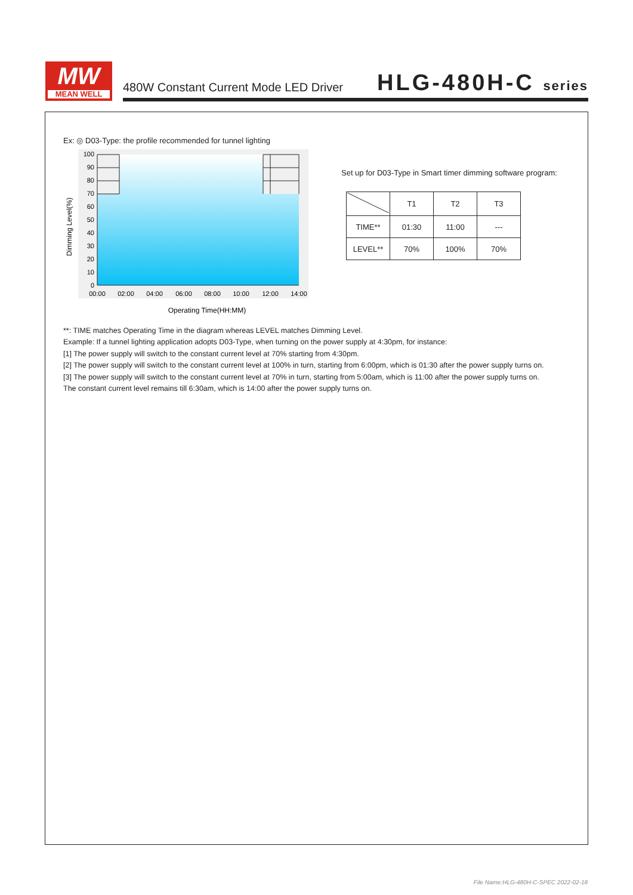MW
MEAN WELL
480W Constant Current Mode LED Driver
HLG-480H-C series
Ex: ◎ D03-Type: the profile recommended for tunnel lighting
100
90
80
70
60
50
40
30
20
10
0
00:00
02:00
04:00
06:00
08:00
10:00
12:00
14:00
Dimming Level(%)
Operating Time(HH:MM)
Set up for D03-Type in Smart timer dimming software program:
| | T1 | T2 | T3 |
| --- | --- | --- | --- |
| TIME** | 01:30 | 11:00 | --- |
| LEVEL** | 70% | 100% | 70% |
**: TIME matches Operating Time in the diagram whereas LEVEL matches Dimming Level.
Example: If a tunnel lighting application adopts D03-Type, when turning on the power supply at 4:30pm, for instance:
[1] The power supply will switch to the constant current level at 70% starting from 4:30pm.
[2] The power supply will switch to the constant current level at 100% in turn, starting from 6:00pm, which is 01:30 after the power supply turns on.
[3] The power supply will switch to the constant current level at 70% in turn, starting from 5:00am, which is 11:00 after the power supply turns on.
The constant current level remains till 6:30am, which is 14:00 after the power supply turns on.
File Name:HLG-480H-C-SPEC 2022-02-18